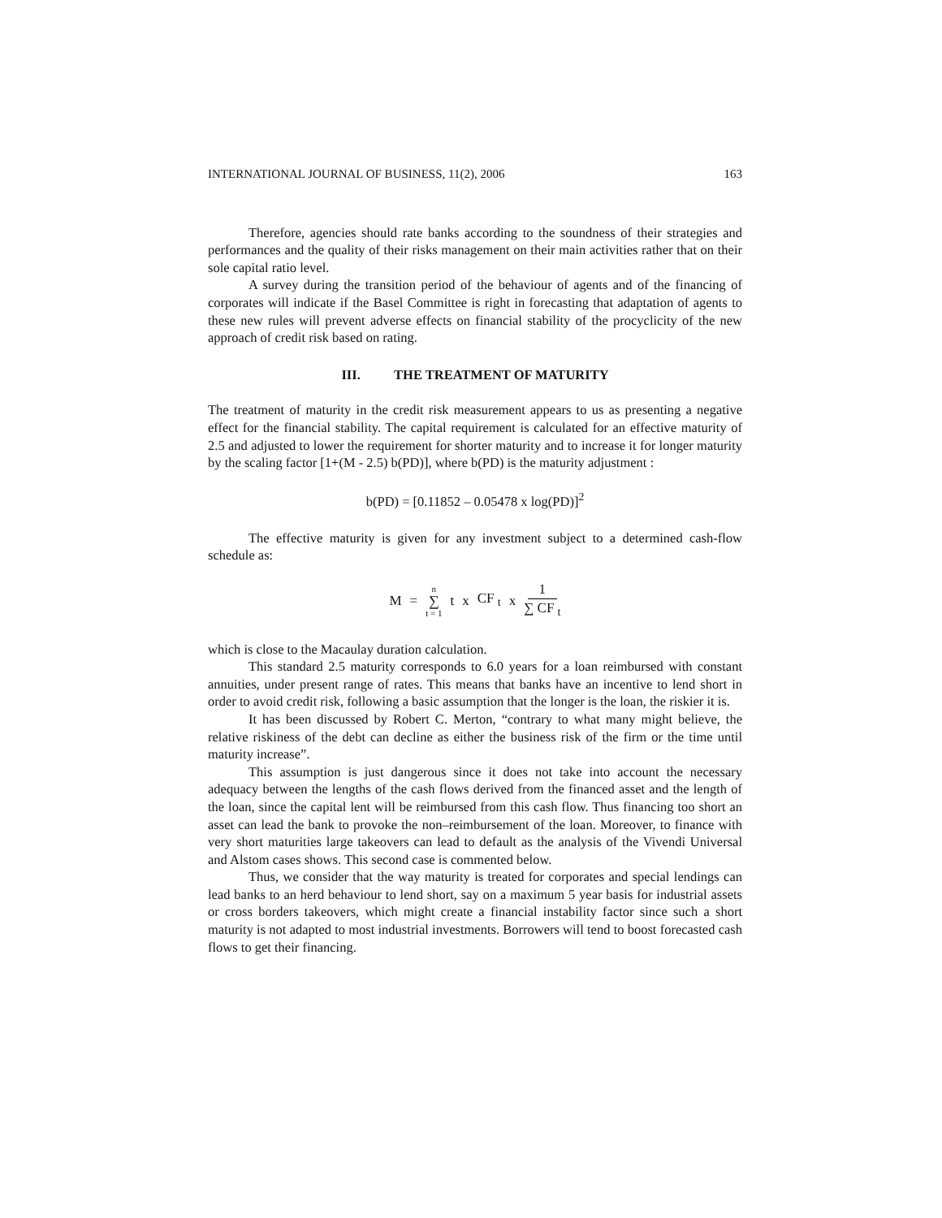INTERNATIONAL JOURNAL OF BUSINESS, 11(2), 2006 163
Therefore, agencies should rate banks according to the soundness of their strategies and performances and the quality of their risks management on their main activities rather that on their sole capital ratio level.
A survey during the transition period of the behaviour of agents and of the financing of corporates will indicate if the Basel Committee is right in forecasting that adaptation of agents to these new rules will prevent adverse effects on financial stability of the procyclicity of the new approach of credit risk based on rating.
III. THE TREATMENT OF MATURITY
The treatment of maturity in the credit risk measurement appears to us as presenting a negative effect for the financial stability. The capital requirement is calculated for an effective maturity of 2.5 and adjusted to lower the requirement for shorter maturity and to increase it for longer maturity by the scaling factor [1+(M - 2.5) b(PD)], where b(PD) is the maturity adjustment :
b(PD) = [0.11852 – 0.05478 x log(PD)]<sup>2</sup>
The effective maturity is given for any investment subject to a determined cash-flow schedule as:
M = n ∑ t = 1 t x CF <sub>t</sub> x 1 ∑ CF <sub>t</sub>
which is close to the Macaulay duration calculation.
This standard 2.5 maturity corresponds to 6.0 years for a loan reimbursed with constant annuities, under present range of rates. This means that banks have an incentive to lend short in order to avoid credit risk, following a basic assumption that the longer is the loan, the riskier it is.
It has been discussed by Robert C. Merton, “contrary to what many might believe, the relative riskiness of the debt can decline as either the business risk of the firm or the time until maturity increase”.
This assumption is just dangerous since it does not take into account the necessary adequacy between the lengths of the cash flows derived from the financed asset and the length of the loan, since the capital lent will be reimbursed from this cash flow. Thus financing too short an asset can lead the bank to provoke the non–reimbursement of the loan. Moreover, to finance with very short maturities large takeovers can lead to default as the analysis of the Vivendi Universal and Alstom cases shows. This second case is commented below.
Thus, we consider that the way maturity is treated for corporates and special lendings can lead banks to an herd behaviour to lend short, say on a maximum 5 year basis for industrial assets or cross borders takeovers, which might create a financial instability factor since such a short maturity is not adapted to most industrial investments. Borrowers will tend to boost forecasted cash flows to get their financing.